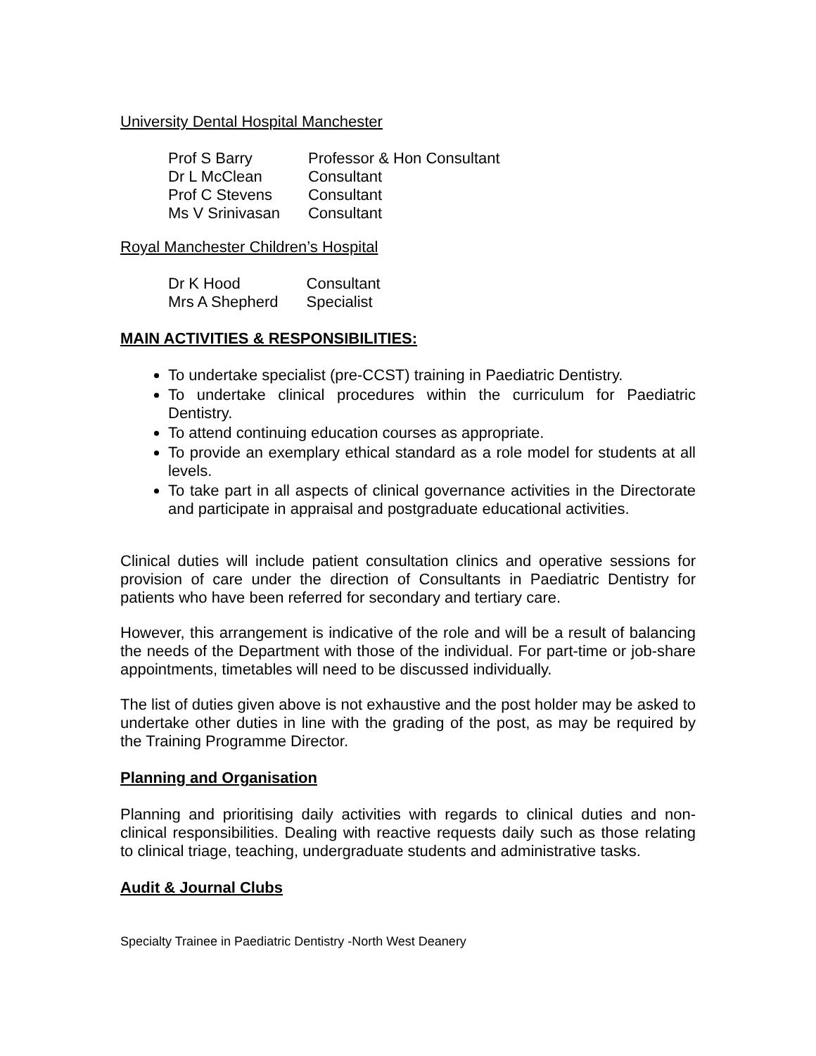University Dental Hospital Manchester
| Prof S Barry | Professor & Hon Consultant |
| Dr L McClean | Consultant |
| Prof C Stevens | Consultant |
| Ms V Srinivasan | Consultant |
Royal Manchester Children’s Hospital
| Dr K Hood | Consultant |
| Mrs A Shepherd | Specialist |
MAIN ACTIVITIES & RESPONSIBILITIES:
To undertake specialist (pre-CCST) training in Paediatric Dentistry.
To undertake clinical procedures within the curriculum for Paediatric Dentistry.
To attend continuing education courses as appropriate.
To provide an exemplary ethical standard as a role model for students at all levels.
To take part in all aspects of clinical governance activities in the Directorate and participate in appraisal and postgraduate educational activities.
Clinical duties will include patient consultation clinics and operative sessions for provision of care under the direction of Consultants in Paediatric Dentistry for patients who have been referred for secondary and tertiary care.
However, this arrangement is indicative of the role and will be a result of balancing the needs of the Department with those of the individual. For part-time or job-share appointments, timetables will need to be discussed individually.
The list of duties given above is not exhaustive and the post holder may be asked to undertake other duties in line with the grading of the post, as may be required by the Training Programme Director.
Planning and Organisation
Planning and prioritising daily activities with regards to clinical duties and non-clinical responsibilities. Dealing with reactive requests daily such as those relating to clinical triage, teaching, undergraduate students and administrative tasks.
Audit & Journal Clubs
Specialty Trainee in Paediatric Dentistry -North West Deanery